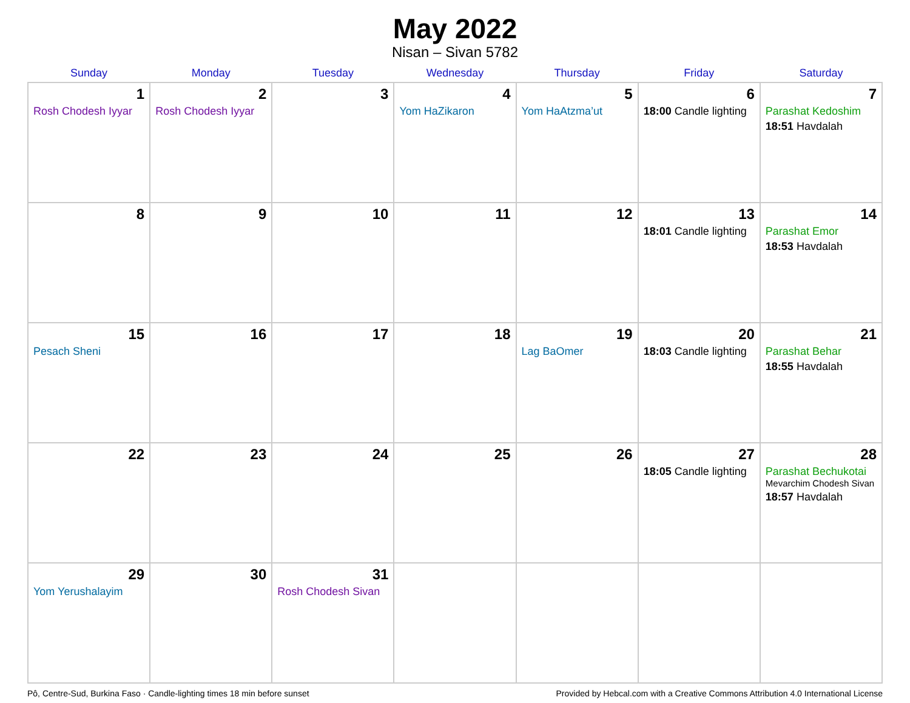May 2022
Nisan – Sivan 5782
| Sunday | Monday | Tuesday | Wednesday | Thursday | Friday | Saturday |
| --- | --- | --- | --- | --- | --- | --- |
| 1 Rosh Chodesh Iyyar | 2 Rosh Chodesh Iyyar | 3 | 4 Yom HaZikaron | 5 Yom HaAtzma’ut | 6 18:00 Candle lighting | 7 Parashat Kedoshim 18:51 Havdalah |
| 8 | 9 | 10 | 11 | 12 | 13 18:01 Candle lighting | 14 Parashat Emor 18:53 Havdalah |
| 15 Pesach Sheni | 16 | 17 | 18 | 19 Lag BaOmer | 20 18:03 Candle lighting | 21 Parashat Behar 18:55 Havdalah |
| 22 | 23 | 24 | 25 | 26 | 27 18:05 Candle lighting | 28 Parashat Bechukotai Mevarchim Chodesh Sivan 18:57 Havdalah |
| 29 Yom Yerushalayim | 30 | 31 Rosh Chodesh Sivan | | | | |
Pô, Centre-Sud, Burkina Faso · Candle-lighting times 18 min before sunset Provided by Hebcal.com with a Creative Commons Attribution 4.0 International License